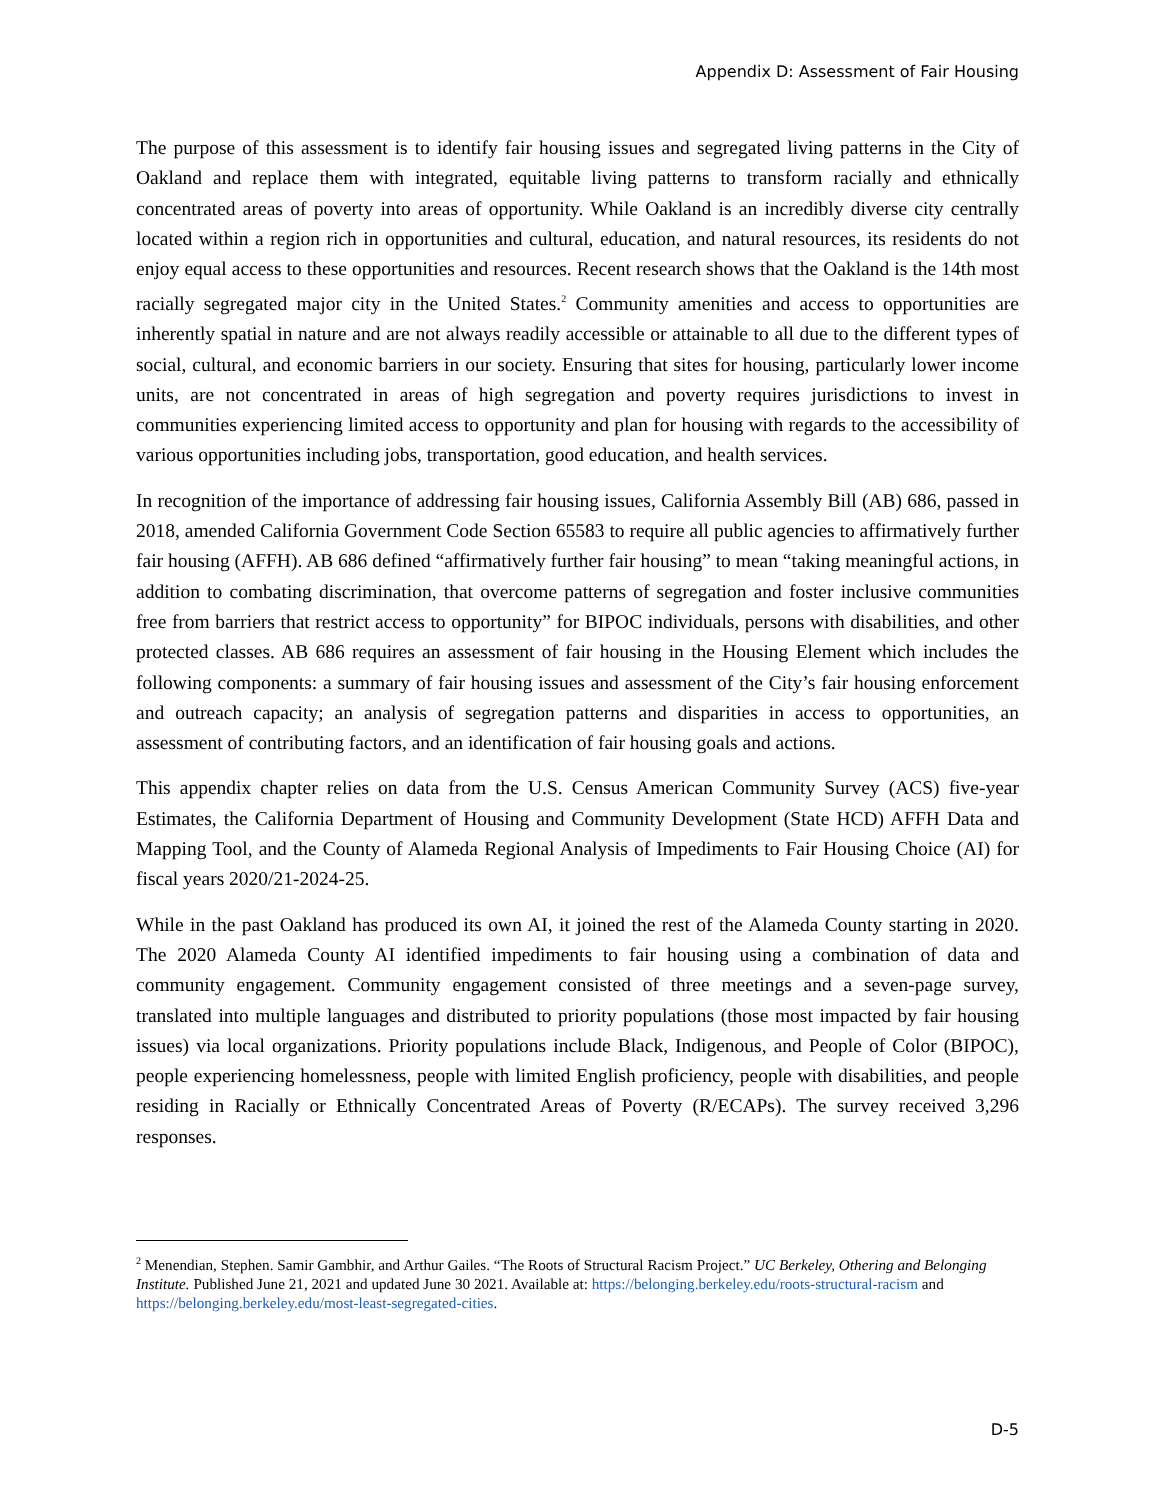Appendix D: Assessment of Fair Housing
The purpose of this assessment is to identify fair housing issues and segregated living patterns in the City of Oakland and replace them with integrated, equitable living patterns to transform racially and ethnically concentrated areas of poverty into areas of opportunity. While Oakland is an incredibly diverse city centrally located within a region rich in opportunities and cultural, education, and natural resources, its residents do not enjoy equal access to these opportunities and resources. Recent research shows that the Oakland is the 14th most racially segregated major city in the United States.<sup>2</sup> Community amenities and access to opportunities are inherently spatial in nature and are not always readily accessible or attainable to all due to the different types of social, cultural, and economic barriers in our society. Ensuring that sites for housing, particularly lower income units, are not concentrated in areas of high segregation and poverty requires jurisdictions to invest in communities experiencing limited access to opportunity and plan for housing with regards to the accessibility of various opportunities including jobs, transportation, good education, and health services.
In recognition of the importance of addressing fair housing issues, California Assembly Bill (AB) 686, passed in 2018, amended California Government Code Section 65583 to require all public agencies to affirmatively further fair housing (AFFH). AB 686 defined “affirmatively further fair housing” to mean “taking meaningful actions, in addition to combating discrimination, that overcome patterns of segregation and foster inclusive communities free from barriers that restrict access to opportunity” for BIPOC individuals, persons with disabilities, and other protected classes. AB 686 requires an assessment of fair housing in the Housing Element which includes the following components: a summary of fair housing issues and assessment of the City’s fair housing enforcement and outreach capacity; an analysis of segregation patterns and disparities in access to opportunities, an assessment of contributing factors, and an identification of fair housing goals and actions.
This appendix chapter relies on data from the U.S. Census American Community Survey (ACS) five-year Estimates, the California Department of Housing and Community Development (State HCD) AFFH Data and Mapping Tool, and the County of Alameda Regional Analysis of Impediments to Fair Housing Choice (AI) for fiscal years 2020/21-2024-25.
While in the past Oakland has produced its own AI, it joined the rest of the Alameda County starting in 2020. The 2020 Alameda County AI identified impediments to fair housing using a combination of data and community engagement. Community engagement consisted of three meetings and a seven-page survey, translated into multiple languages and distributed to priority populations (those most impacted by fair housing issues) via local organizations. Priority populations include Black, Indigenous, and People of Color (BIPOC), people experiencing homelessness, people with limited English proficiency, people with disabilities, and people residing in Racially or Ethnically Concentrated Areas of Poverty (R/ECAPs). The survey received 3,296 responses.
<sup>2</sup> Menendian, Stephen. Samir Gambhir, and Arthur Gailes. “The Roots of Structural Racism Project.” UC Berkeley, Othering and Belonging Institute. Published June 21, 2021 and updated June 30 2021. Available at: https://belonging.berkeley.edu/roots-structural-racism and https://belonging.berkeley.edu/most-least-segregated-cities.
D-5